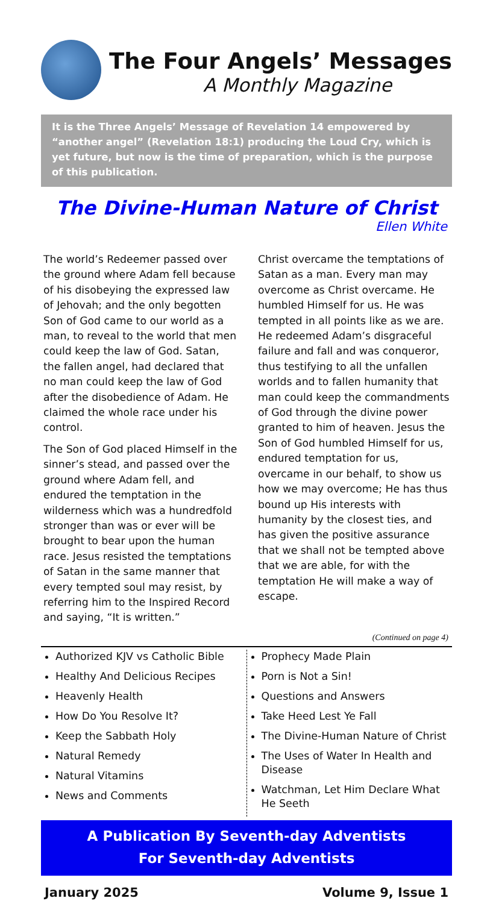The Four Angels’ Messages
A Monthly Magazine
It is the Three Angels’ Message of Revelation 14 empowered by “another angel” (Revelation 18:1) producing the Loud Cry, which is yet future, but now is the time of preparation, which is the purpose of this publication.
The Divine-Human Nature of Christ
Ellen White
The world’s Redeemer passed over the ground where Adam fell because of his disobeying the expressed law of Jehovah; and the only begotten Son of God came to our world as a man, to reveal to the world that men could keep the law of God. Satan, the fallen angel, had declared that no man could keep the law of God after the disobedience of Adam. He claimed the whole race under his control.
The Son of God placed Himself in the sinner’s stead, and passed over the ground where Adam fell, and endured the temptation in the wilderness which was a hundredfold stronger than was or ever will be brought to bear upon the human race. Jesus resisted the temptations of Satan in the same manner that every tempted soul may resist, by referring him to the Inspired Record and saying, “It is written.”
Christ overcame the temptations of Satan as a man. Every man may overcome as Christ overcame. He humbled Himself for us. He was tempted in all points like as we are. He redeemed Adam’s disgraceful failure and fall and was conqueror, thus testifying to all the unfallen worlds and to fallen humanity that man could keep the commandments of God through the divine power granted to him of heaven. Jesus the Son of God humbled Himself for us, endured temptation for us, overcame in our behalf, to show us how we may overcome; He has thus bound up His interests with humanity by the closest ties, and has given the positive assurance that we shall not be tempted above that we are able, for with the temptation He will make a way of escape.
(Continued on page 4)
Authorized KJV vs Catholic Bible
Healthy And Delicious Recipes
Heavenly Health
How Do You Resolve It?
Keep the Sabbath Holy
Natural Remedy
Natural Vitamins
News and Comments
Prophecy Made Plain
Porn is Not a Sin!
Questions and Answers
Take Heed Lest Ye Fall
The Divine-Human Nature of Christ
The Uses of Water In Health and Disease
Watchman, Let Him Declare What He Seeth
A Publication By Seventh-day Adventists
For Seventh-day Adventists
January 2025 Volume 9, Issue 1